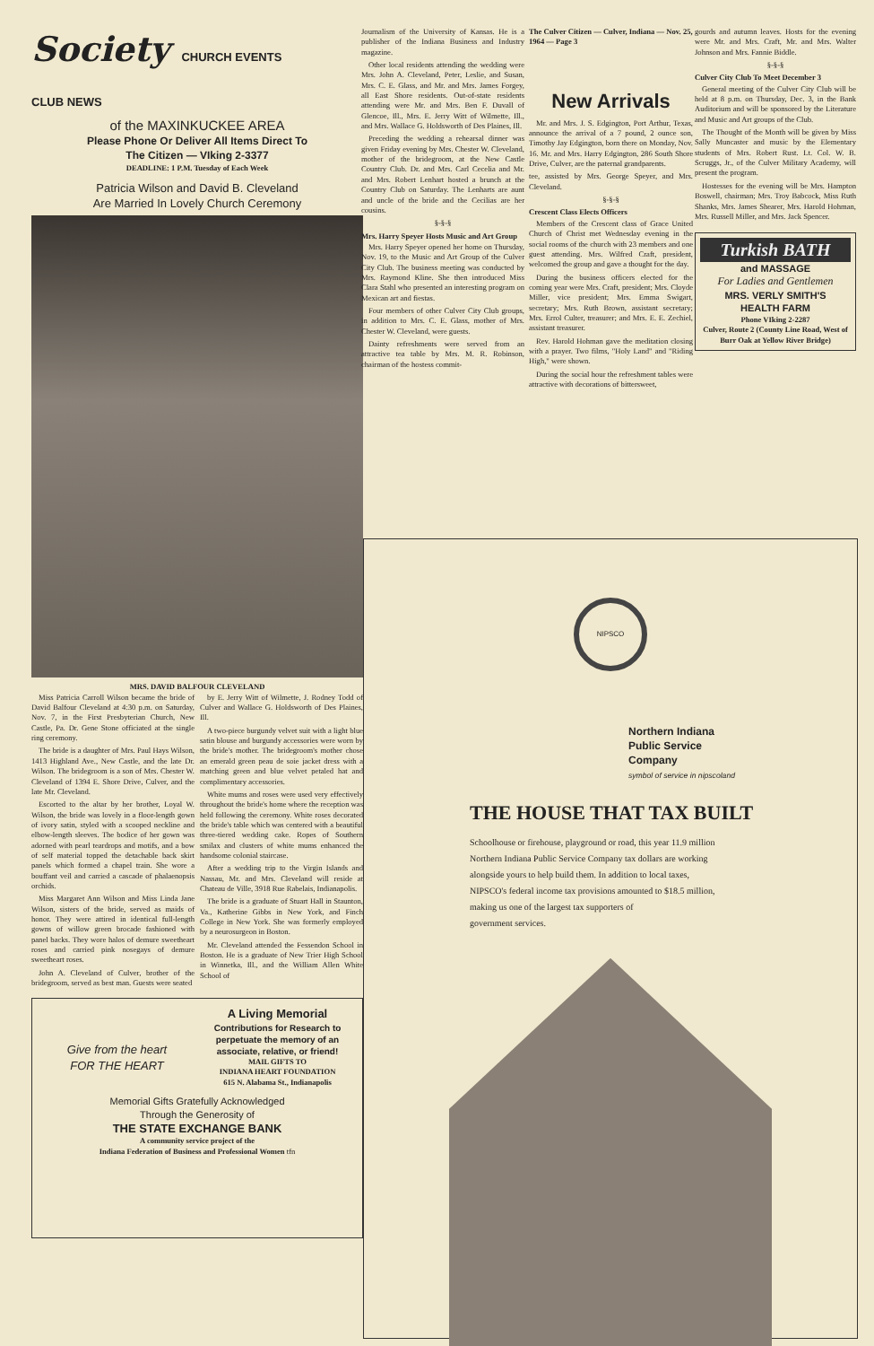Society CHURCH EVENTS
CLUB NEWS
of the MAXINKUCKEE AREA
Please Phone Or Deliver All Items Direct To
The Citizen — VIking 2-3377
DEADLINE: 1 P.M. Tuesday of Each Week
Patricia Wilson and David B. Cleveland
Are Married In Lovely Church Ceremony
MRS. DAVID BALFOUR CLEVELAND
Miss Patricia Carroll Wilson became the bride of David Balfour Cleveland at 4:30 p.m. on Saturday, Nov. 7, in the First Presbyterian Church, New Castle, Pa. Dr. Gene Stone officiated at the single ring ceremony.
The bride is a daughter of Mrs. Paul Hays Wilson, 1413 Highland Ave., New Castle, and the late Dr. Wilson. The bridegroom is a son of Mrs. Chester W. Cleveland of 1394 E. Shore Drive, Culver, and the late Mr. Cleveland.
Escorted to the altar by her brother, Loyal W. Wilson, the bride was lovely in a floor-length gown of ivory satin, styled with a scooped neckline and elbow-length sleeves. The bodice of her gown was adorned with pearl teardrops and motifs, and a bow of self material topped the detachable back skirt panels which formed a chapel train. She wore a bouffant veil and carried a cascade of phalaenopsis orchids.
Miss Margaret Ann Wilson and Miss Linda Jane Wilson, sisters of the bride, served as maids of honor. They were attired in identical full-length gowns of willow green brocade fashioned with panel backs. They wore halos of demure sweetheart roses and carried pink nosegays of demure sweetheart roses.
John A. Cleveland of Culver, brother of the bridegroom, served as best man. Guests were seated
by E. Jerry Witt of Wilmette, J. Rodney Todd of Culver and Wallace G. Holdsworth of Des Plaines, Ill.
A two-piece burgundy velvet suit with a light blue satin blouse and burgundy accessories were worn by the bride's mother. The bridegroom's mother chose an emerald green peau de soie jacket dress with a matching green and blue velvet petaled hat and complimentary accessories.
White mums and roses were used very effectively throughout the bride's home where the reception was held following the ceremony. White roses decorated the bride's table which was centered with a beautiful three-tiered wedding cake. Ropes of Southern smilax and clusters of white mums enhanced the handsome colonial staircase.
After a wedding trip to the Virgin Islands and Nassau, Mr. and Mrs. Cleveland will reside at Chateau de Ville, 3918 Rue Rabelais, Indianapolis.
The bride is a graduate of Stuart Hall in Staunton, Va., Katherine Gibbs in New York, and Finch College in New York. She was formerly employed by a neurosurgeon in Boston.
Mr. Cleveland attended the Fessendon School in Boston. He is a graduate of New Trier High School in Winnetka, Ill., and the William Allen White School of
Give from the heart
FOR THE HEART
A Living Memorial
Contributions for Research to perpetuate the memory of an associate, relative, or friend!
MAIL GIFTS TO
INDIANA HEART FOUNDATION
615 N. Alabama St., Indianapolis
Memorial Gifts Gratefully Acknowledged
Through the Generosity of
THE STATE EXCHANGE BANK
A community service project of the
Indiana Federation of Business and Professional Women tfn
Journalism of the University of Kansas. He is a publisher of the Indiana Business and Industry magazine.
Other local residents attending the wedding were Mrs. John A. Cleveland, Peter, Leslie, and Susan, Mrs. C. E. Glass, and Mr. and Mrs. James Forgey, all East Shore residents. Out-of-state residents attending were Mr. and Mrs. Ben F. Duvall of Glencoe, Ill., Mrs. E. Jerry Witt of Wilmette, Ill., and Mrs. Wallace G. Holdsworth of Des Plaines, Ill.
Preceding the wedding a rehearsal dinner was given Friday evening by Mrs. Chester W. Cleveland, mother of the bridegroom, at the New Castle Country Club. Dr. and Mrs. Carl Cecelia and Mr. and Mrs. Robert Lenhart hosted a brunch at the Country Club on Saturday. The Lenharts are aunt and uncle of the bride and the Cecilias are her cousins.
§-§-§
Mrs. Harry Speyer Hosts Music and Art Group
Mrs. Harry Speyer opened her home on Thursday, Nov. 19, to the Music and Art Group of the Culver City Club. The business meeting was conducted by Mrs. Raymond Kline. She then introduced Miss Clara Stahl who presented an interesting program on Mexican art and fiestas.
Four members of other Culver City Club groups, in addition to Mrs. C. E. Glass, mother of Mrs. Chester W. Cleveland, were guests.
Dainty refreshments were served from an attractive tea table by Mrs. M. R. Robinson, chairman of the hostess commit-
The Culver Citizen — Culver, Indiana — Nov. 25, 1964 — Page 3
New Arrivals
Mr. and Mrs. J. S. Edgington, Port Arthur, Texas, announce the arrival of a 7 pound, 2 ounce son, Timothy Jay Edgington, born there on Monday, Nov. 16. Mr. and Mrs. Harry Edgington, 286 South Shore Drive, Culver, are the paternal grandparents.
tee, assisted by Mrs. George Speyer, and Mrs. Cleveland.
§-§-§
Crescent Class Elects Officers
Members of the Crescent class of Grace United Church of Christ met Wednesday evening in the social rooms of the church with 23 members and one guest attending. Mrs. Wilfred Craft, president, welcomed the group and gave a thought for the day.
During the business officers elected for the coming year were Mrs. Craft, president; Mrs. Cloyde Miller, vice president; Mrs. Emma Swigart, secretary; Mrs. Ruth Brown, assistant secretary; Mrs. Errol Culter, treasurer; and Mrs. E. E. Zechiel, assistant treasurer.
Rev. Harold Hohman gave the meditation closing with a prayer. Two films, "Holy Land" and "Riding High," were shown.
During the social hour the refreshment tables were attractive with decorations of bittersweet,
gourds and autumn leaves. Hosts for the evening were Mr. and Mrs. Craft, Mr. and Mrs. Walter Johnson and Mrs. Fannie Biddle.
§-§-§
Culver City Club To Meet December 3
General meeting of the Culver City Club will be held at 8 p.m. on Thursday, Dec. 3, in the Bank Auditorium and will be sponsored by the Literature and Music and Art groups of the Club.
The Thought of the Month will be given by Miss Sally Muncaster and music by the Elementary students of Mrs. Robert Rust. Lt. Col. W. B. Scruggs, Jr., of the Culver Military Academy, will present the program.
Hostesses for the evening will be Mrs. Hampton Boswell, chairman; Mrs. Troy Babcock, Miss Ruth Shanks, Mrs. James Shearer, Mrs. Harold Hohman, Mrs. Russell Miller, and Mrs. Jack Spencer.
Turkish BATH
and MASSAGE
For Ladies and Gentlemen
MRS. VERLY SMITH'S
HEALTH FARM
Phone VIking 2-2287
Culver, Route 2 (County Line Road, West of Burr Oak at Yellow River Bridge)
NIPSCO
Northern Indiana
Public Service
Company
symbol of service in nipscoland
THE HOUSE THAT TAX BUILT
Schoolhouse or firehouse, playground or road, this year 11.9 million
Northern Indiana Public Service Company tax dollars are working
alongside yours to help build them. In addition to local taxes,
NIPSCO's federal income tax provisions amounted to $18.5 million,
making us one of the largest tax supporters of
government services.